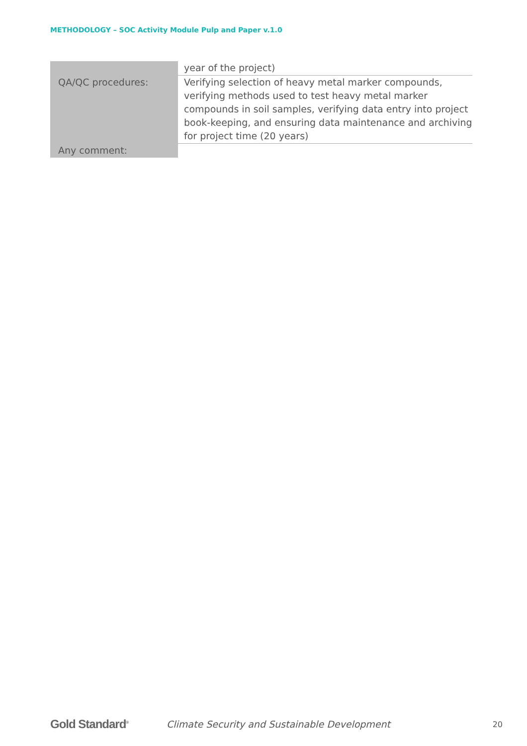METHODOLOGY – SOC Activity Module Pulp and Paper v.1.0
| | year of the project) |
| QA/QC procedures: | Verifying selection of heavy metal marker compounds, verifying methods used to test heavy metal marker compounds in soil samples, verifying data entry into project book-keeping, and ensuring data maintenance and archiving for project time (20 years) |
| Any comment: | |
Gold Standard<sup>®</sup>
Climate Security and Sustainable Development
20